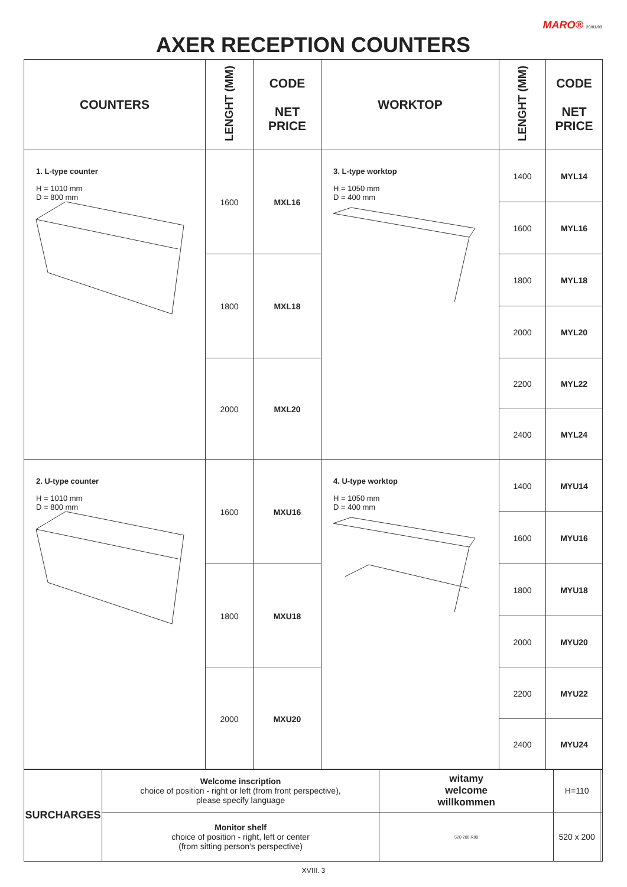MARO® 20/01/09
AXER RECEPTION COUNTERS
| COUNTERS | LENGHT (MM) | CODE NET PRICE | WORKTOP | LENGHT (MM) | CODE NET PRICE |
| --- | --- | --- | --- | --- | --- |
| 1. L-type counter H = 1010 mm D = 800 mm | 1600 | MXL16 | 3. L-type worktop H = 1050 mm D = 400 mm | 1400 | MYL14 |
| | | | | 1600 | MYL16 |
| | 1800 | MXL18 | | 1800 | MYL18 |
| | | | | 2000 | MYL20 |
| | 2000 | MXL20 | | 2200 | MYL22 |
| | | | | 2400 | MYL24 |
| 2. U-type counter H = 1010 mm D = 800 mm | 1600 | MXU16 | 4. U-type worktop H = 1050 mm D = 400 mm | 1400 | MYU14 |
| | | | | 1600 | MYU16 |
| | 1800 | MXU18 | | 1800 | MYU18 |
| | | | | 2000 | MYU20 |
| | 2000 | MXU20 | | 2200 | MYU22 |
| | | | | 2400 | MYU24 |
| SURCHARGES | Welcome inscription choice of position - right or left (from front perspective), please specify language | witamy welcome willkommen | H=110 | |
| | Monitor shelf choice of position - right, left or center (from sitting person's perspective) | 520 200 R80 | 520 x 200 | |
XVIII. 3